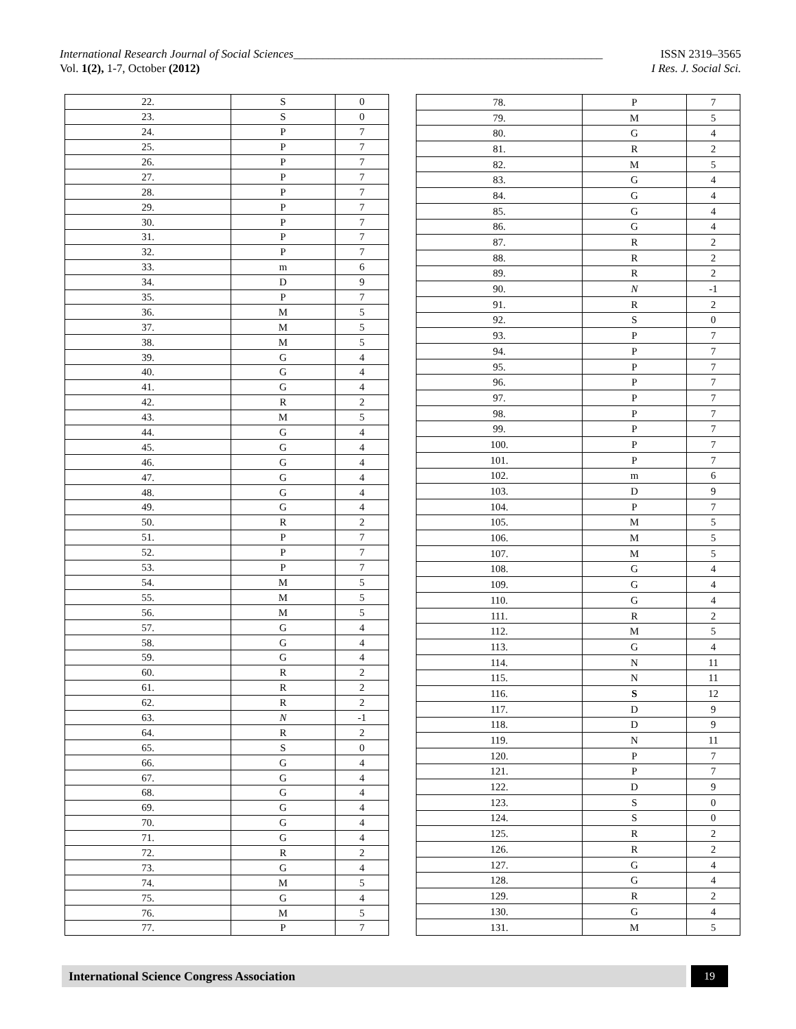International Research Journal of Social Sciences_____________________________________________________ ISSN 2319–3565
Vol. 1(2), 1-7, October (2012) I Res. J. Social Sci.
| 22. | S | 0 |
| 23. | S | 0 |
| 24. | P | 7 |
| 25. | P | 7 |
| 26. | P | 7 |
| 27. | P | 7 |
| 28. | P | 7 |
| 29. | P | 7 |
| 30. | P | 7 |
| 31. | P | 7 |
| 32. | P | 7 |
| 33. | m | 6 |
| 34. | D | 9 |
| 35. | P | 7 |
| 36. | M | 5 |
| 37. | M | 5 |
| 38. | M | 5 |
| 39. | G | 4 |
| 40. | G | 4 |
| 41. | G | 4 |
| 42. | R | 2 |
| 43. | M | 5 |
| 44. | G | 4 |
| 45. | G | 4 |
| 46. | G | 4 |
| 47. | G | 4 |
| 48. | G | 4 |
| 49. | G | 4 |
| 50. | R | 2 |
| 51. | P | 7 |
| 52. | P | 7 |
| 53. | P | 7 |
| 54. | M | 5 |
| 55. | M | 5 |
| 56. | M | 5 |
| 57. | G | 4 |
| 58. | G | 4 |
| 59. | G | 4 |
| 60. | R | 2 |
| 61. | R | 2 |
| 62. | R | 2 |
| 63. | N | -1 |
| 64. | R | 2 |
| 65. | S | 0 |
| 66. | G | 4 |
| 67. | G | 4 |
| 68. | G | 4 |
| 69. | G | 4 |
| 70. | G | 4 |
| 71. | G | 4 |
| 72. | R | 2 |
| 73. | G | 4 |
| 74. | M | 5 |
| 75. | G | 4 |
| 76. | M | 5 |
| 77. | P | 7 |
| 78. | P | 7 |
| 79. | M | 5 |
| 80. | G | 4 |
| 81. | R | 2 |
| 82. | M | 5 |
| 83. | G | 4 |
| 84. | G | 4 |
| 85. | G | 4 |
| 86. | G | 4 |
| 87. | R | 2 |
| 88. | R | 2 |
| 89. | R | 2 |
| 90. | N | -1 |
| 91. | R | 2 |
| 92. | S | 0 |
| 93. | P | 7 |
| 94. | P | 7 |
| 95. | P | 7 |
| 96. | P | 7 |
| 97. | P | 7 |
| 98. | P | 7 |
| 99. | P | 7 |
| 100. | P | 7 |
| 101. | P | 7 |
| 102. | m | 6 |
| 103. | D | 9 |
| 104. | P | 7 |
| 105. | M | 5 |
| 106. | M | 5 |
| 107. | M | 5 |
| 108. | G | 4 |
| 109. | G | 4 |
| 110. | G | 4 |
| 111. | R | 2 |
| 112. | M | 5 |
| 113. | G | 4 |
| 114. | N | 11 |
| 115. | N | 11 |
| 116. | S | 12 |
| 117. | D | 9 |
| 118. | D | 9 |
| 119. | N | 11 |
| 120. | P | 7 |
| 121. | P | 7 |
| 122. | D | 9 |
| 123. | S | 0 |
| 124. | S | 0 |
| 125. | R | 2 |
| 126. | R | 2 |
| 127. | G | 4 |
| 128. | G | 4 |
| 129. | R | 2 |
| 130. | G | 4 |
| 131. | M | 5 |
International Science Congress Association 19